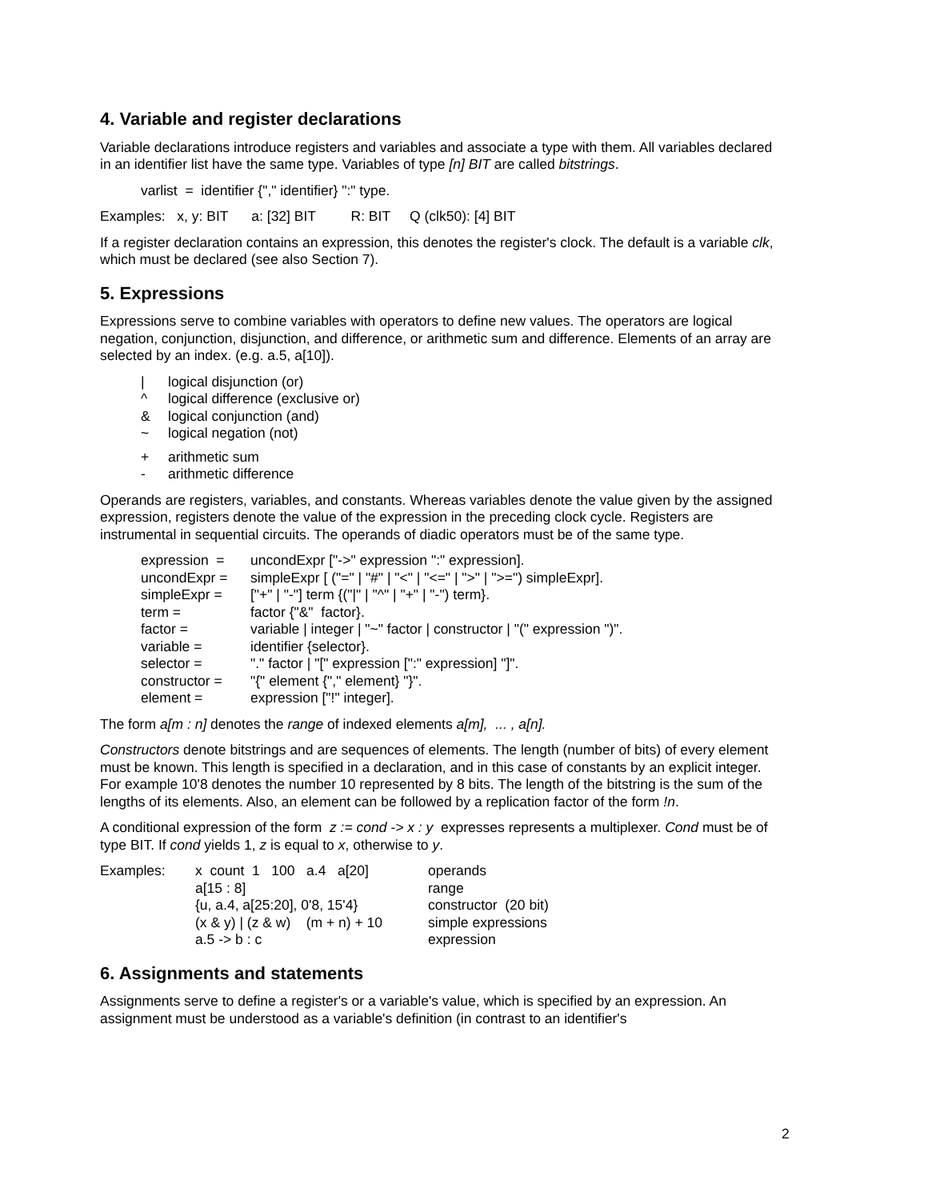4. Variable and register declarations
Variable declarations introduce registers and variables and associate a type with them. All variables declared in an identifier list have the same type. Variables of type [n] BIT are called bitstrings.
varlist = identifier {"," identifier} ":" type.
Examples: x, y: BIT a: [32] BIT R: BIT Q (clk50): [4] BIT
If a register declaration contains an expression, this denotes the register's clock. The default is a variable clk, which must be declared (see also Section 7).
5. Expressions
Expressions serve to combine variables with operators to define new values. The operators are logical negation, conjunction, disjunction, and difference, or arithmetic sum and difference. Elements of an array are selected by an index. (e.g. a.5, a[10]).
| / | logical disjunction (or) |
| ^ | logical difference (exclusive or) |
| & | logical conjunction (and) |
| ~ | logical negation (not) |
| + | arithmetic sum |
| - | arithmetic difference |
Operands are registers, variables, and constants. Whereas variables denote the value given by the assigned expression, registers denote the value of the expression in the preceding clock cycle. Registers are instrumental in sequential circuits. The operands of diadic operators must be of the same type.
| expression = | uncondExpr ["->" expression ":" expression]. |
| uncondExpr = | simpleExpr [ ("=" / "#" / "<" / "<=" / ">" / ">=") simpleExpr]. |
| simpleExpr = | ["+" / "-"] term {("/" / "^" / "+" / "-") term}. |
| term = | factor {"&" factor}. |
| factor = | variable / integer / "~" factor / constructor / "(" expression ")". |
| variable = | identifier {selector}. |
| selector = | "." factor / "[" expression [":" expression] "]". |
| constructor = | "{" element {"," element} "}". |
| element = | expression ["!" integer]. |
The form a[m : n] denotes the range of indexed elements a[m], ... , a[n].
Constructors denote bitstrings and are sequences of elements. The length (number of bits) of every element must be known. This length is specified in a declaration, and in this case of constants by an explicit integer. For example 10'8 denotes the number 10 represented by 8 bits. The length of the bitstring is the sum of the lengths of its elements. Also, an element can be followed by a replication factor of the form !n.
A conditional expression of the form z := cond -> x : y expresses represents a multiplexer. Cond must be of type BIT. If cond yields 1, z is equal to x, otherwise to y.
| Examples: | x count 1 100 a.4 a[20] | operands |
| | a[15 : 8] | range |
| | {u, a.4, a[25:20], 0'8, 15'4} | constructor (20 bit) |
| | (x & y) / (z & w) (m + n) + 10 | simple expressions |
| | a.5 -> b : c | expression |
6. Assignments and statements
Assignments serve to define a register's or a variable's value, which is specified by an expression. An assignment must be understood as a variable's definition (in contrast to an identifier's
2